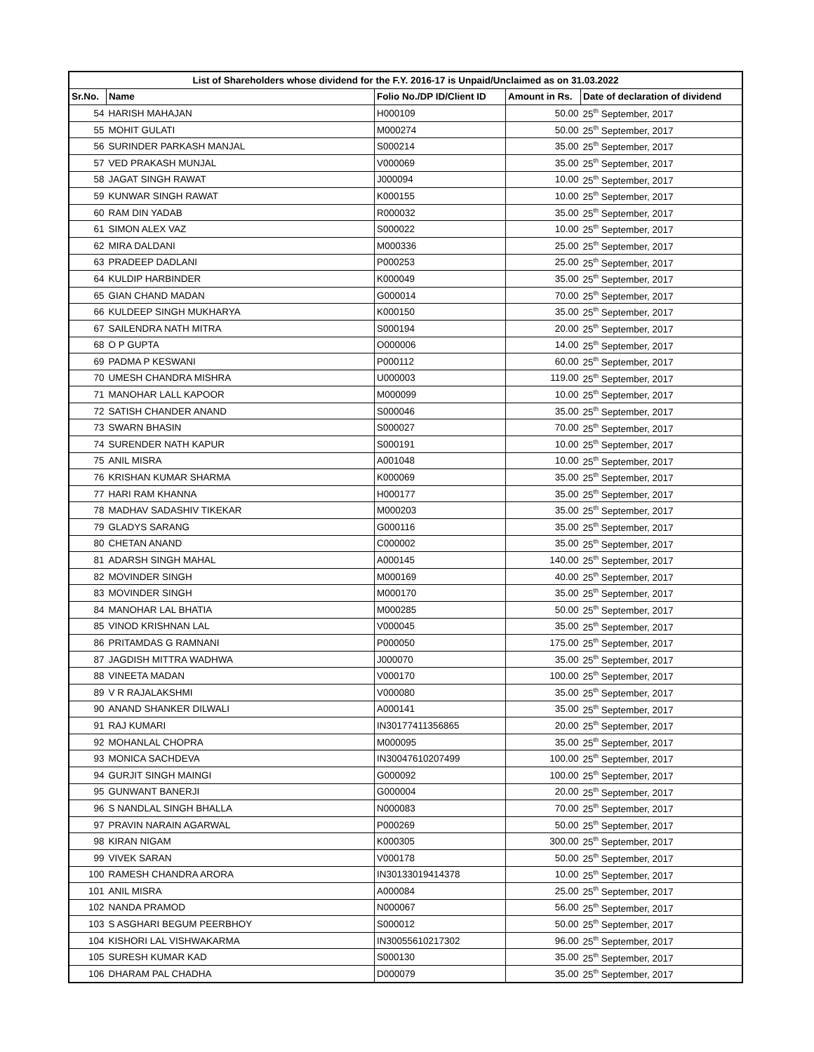| List of Shareholders whose dividend for the F.Y. 2016-17 is Unpaid/Unclaimed as on 31.03.2022 | | | | |
| --- | --- | --- | --- | --- |
| Sr.No. | Name | Folio No./DP ID/Client ID | Amount in Rs. | Date of declaration of dividend |
| 54 | HARISH MAHAJAN | H000109 | 50.00 | 25<sup>th</sup> September, 2017 |
| 55 | MOHIT GULATI | M000274 | 50.00 | 25<sup>th</sup> September, 2017 |
| 56 | SURINDER PARKASH MANJAL | S000214 | 35.00 | 25<sup>th</sup> September, 2017 |
| 57 | VED PRAKASH MUNJAL | V000069 | 35.00 | 25<sup>th</sup> September, 2017 |
| 58 | JAGAT SINGH RAWAT | J000094 | 10.00 | 25<sup>th</sup> September, 2017 |
| 59 | KUNWAR SINGH RAWAT | K000155 | 10.00 | 25<sup>th</sup> September, 2017 |
| 60 | RAM DIN YADAB | R000032 | 35.00 | 25<sup>th</sup> September, 2017 |
| 61 | SIMON ALEX VAZ | S000022 | 10.00 | 25<sup>th</sup> September, 2017 |
| 62 | MIRA DALDANI | M000336 | 25.00 | 25<sup>th</sup> September, 2017 |
| 63 | PRADEEP DADLANI | P000253 | 25.00 | 25<sup>th</sup> September, 2017 |
| 64 | KULDIP HARBINDER | K000049 | 35.00 | 25<sup>th</sup> September, 2017 |
| 65 | GIAN CHAND MADAN | G000014 | 70.00 | 25<sup>th</sup> September, 2017 |
| 66 | KULDEEP SINGH MUKHARYA | K000150 | 35.00 | 25<sup>th</sup> September, 2017 |
| 67 | SAILENDRA NATH MITRA | S000194 | 20.00 | 25<sup>th</sup> September, 2017 |
| 68 | O P GUPTA | O000006 | 14.00 | 25<sup>th</sup> September, 2017 |
| 69 | PADMA P KESWANI | P000112 | 60.00 | 25<sup>th</sup> September, 2017 |
| 70 | UMESH CHANDRA MISHRA | U000003 | 119.00 | 25<sup>th</sup> September, 2017 |
| 71 | MANOHAR LALL KAPOOR | M000099 | 10.00 | 25<sup>th</sup> September, 2017 |
| 72 | SATISH CHANDER ANAND | S000046 | 35.00 | 25<sup>th</sup> September, 2017 |
| 73 | SWARN BHASIN | S000027 | 70.00 | 25<sup>th</sup> September, 2017 |
| 74 | SURENDER NATH KAPUR | S000191 | 10.00 | 25<sup>th</sup> September, 2017 |
| 75 | ANIL MISRA | A001048 | 10.00 | 25<sup>th</sup> September, 2017 |
| 76 | KRISHAN KUMAR SHARMA | K000069 | 35.00 | 25<sup>th</sup> September, 2017 |
| 77 | HARI RAM KHANNA | H000177 | 35.00 | 25<sup>th</sup> September, 2017 |
| 78 | MADHAV SADASHIV TIKEKAR | M000203 | 35.00 | 25<sup>th</sup> September, 2017 |
| 79 | GLADYS SARANG | G000116 | 35.00 | 25<sup>th</sup> September, 2017 |
| 80 | CHETAN ANAND | C000002 | 35.00 | 25<sup>th</sup> September, 2017 |
| 81 | ADARSH SINGH MAHAL | A000145 | 140.00 | 25<sup>th</sup> September, 2017 |
| 82 | MOVINDER SINGH | M000169 | 40.00 | 25<sup>th</sup> September, 2017 |
| 83 | MOVINDER SINGH | M000170 | 35.00 | 25<sup>th</sup> September, 2017 |
| 84 | MANOHAR LAL BHATIA | M000285 | 50.00 | 25<sup>th</sup> September, 2017 |
| 85 | VINOD KRISHNAN LAL | V000045 | 35.00 | 25<sup>th</sup> September, 2017 |
| 86 | PRITAMDAS G RAMNANI | P000050 | 175.00 | 25<sup>th</sup> September, 2017 |
| 87 | JAGDISH MITTRA WADHWA | J000070 | 35.00 | 25<sup>th</sup> September, 2017 |
| 88 | VINEETA MADAN | V000170 | 100.00 | 25<sup>th</sup> September, 2017 |
| 89 | V R RAJALAKSHMI | V000080 | 35.00 | 25<sup>th</sup> September, 2017 |
| 90 | ANAND SHANKER DILWALI | A000141 | 35.00 | 25<sup>th</sup> September, 2017 |
| 91 | RAJ KUMARI | IN30177411356865 | 20.00 | 25<sup>th</sup> September, 2017 |
| 92 | MOHANLAL CHOPRA | M000095 | 35.00 | 25<sup>th</sup> September, 2017 |
| 93 | MONICA SACHDEVA | IN30047610207499 | 100.00 | 25<sup>th</sup> September, 2017 |
| 94 | GURJIT SINGH MAINGI | G000092 | 100.00 | 25<sup>th</sup> September, 2017 |
| 95 | GUNWANT BANERJI | G000004 | 20.00 | 25<sup>th</sup> September, 2017 |
| 96 | S NANDLAL SINGH BHALLA | N000083 | 70.00 | 25<sup>th</sup> September, 2017 |
| 97 | PRAVIN NARAIN AGARWAL | P000269 | 50.00 | 25<sup>th</sup> September, 2017 |
| 98 | KIRAN NIGAM | K000305 | 300.00 | 25<sup>th</sup> September, 2017 |
| 99 | VIVEK SARAN | V000178 | 50.00 | 25<sup>th</sup> September, 2017 |
| 100 | RAMESH CHANDRA ARORA | IN30133019414378 | 10.00 | 25<sup>th</sup> September, 2017 |
| 101 | ANIL MISRA | A000084 | 25.00 | 25<sup>th</sup> September, 2017 |
| 102 | NANDA PRAMOD | N000067 | 56.00 | 25<sup>th</sup> September, 2017 |
| 103 | S ASGHARI BEGUM PEERBHOY | S000012 | 50.00 | 25<sup>th</sup> September, 2017 |
| 104 | KISHORI LAL VISHWAKARMA | IN30055610217302 | 96.00 | 25<sup>th</sup> September, 2017 |
| 105 | SURESH KUMAR KAD | S000130 | 35.00 | 25<sup>th</sup> September, 2017 |
| 106 | DHARAM PAL CHADHA | D000079 | 35.00 | 25<sup>th</sup> September, 2017 |